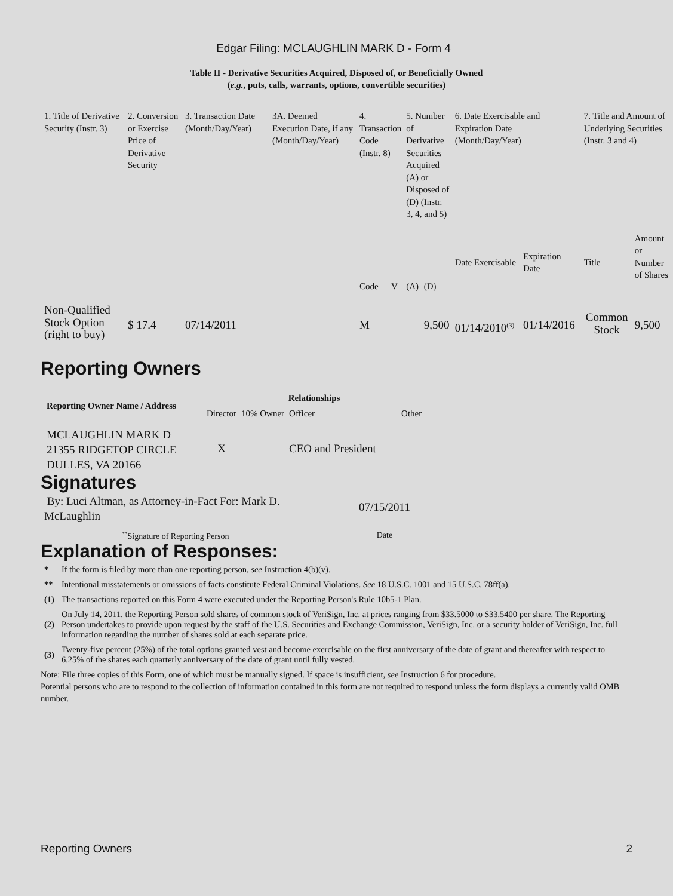Edgar Filing: MCLAUGHLIN MARK D - Form 4
Table II - Derivative Securities Acquired, Disposed of, or Beneficially Owned
(e.g., puts, calls, warrants, options, convertible securities)
| 1. Title of Derivative Security (Instr. 3) | 2. Conversion or Exercise Price of Derivative Security | 3. Transaction Date (Month/Day/Year) | 3A. Deemed Execution Date, if any (Month/Day/Year) | 4. Transaction Code (Instr. 8) | | 5. Number of Derivative Securities Acquired (A) or Disposed of (D) (Instr. 3, 4, and 5) | | 6. Date Exercisable and Expiration Date (Month/Day/Year) | | 7. Title and Amount of Underlying Securities (Instr. 3 and 4) | |
| | | | | Code | V | (A) | (D) | Date Exercisable | Expiration Date | Title | Amount or Number of Shares |
| Non-Qualified Stock Option (right to buy) | $ 17.4 | 07/14/2011 | | M | | | 9,500 | 01/14/2010<sup>(3)</sup> | 01/14/2016 | Common Stock | 9,500 |
Reporting Owners
| Reporting Owner Name / Address | Relationships | | | |
| --- | --- | --- | --- | --- |
| | Director | 10% Owner | Officer | Other |
| MCLAUGHLIN MARK D 21355 RIDGETOP CIRCLE DULLES, VA 20166 | X | | CEO and President | |
Signatures
| By: Luci Altman, as Attorney-in-Fact For: Mark D. McLaughlin | 07/15/2011 |
| <sup>**</sup> Signature of Reporting Person | Date |
Explanation of Responses:
| * | If the form is filed by more than one reporting person, see Instruction 4(b)(v). |
| ** | Intentional misstatements or omissions of facts constitute Federal Criminal Violations. See 18 U.S.C. 1001 and 15 U.S.C. 78ff(a). |
| (1) | The transactions reported on this Form 4 were executed under the Reporting Person's Rule 10b5-1 Plan. |
| (2) | On July 14, 2011, the Reporting Person sold shares of common stock of VeriSign, Inc. at prices ranging from $33.5000 to $33.5400 per share. The Reporting Person undertakes to provide upon request by the staff of the U.S. Securities and Exchange Commission, VeriSign, Inc. or a security holder of VeriSign, Inc. full information regarding the number of shares sold at each separate price. |
| (3) | Twenty-five percent (25%) of the total options granted vest and become exercisable on the first anniversary of the date of grant and thereafter with respect to 6.25% of the shares each quarterly anniversary of the date of grant until fully vested. |
Note: File three copies of this Form, one of which must be manually signed. If space is insufficient, see Instruction 6 for procedure.
Potential persons who are to respond to the collection of information contained in this form are not required to respond unless the form displays a currently valid OMB number.
Reporting Owners 2